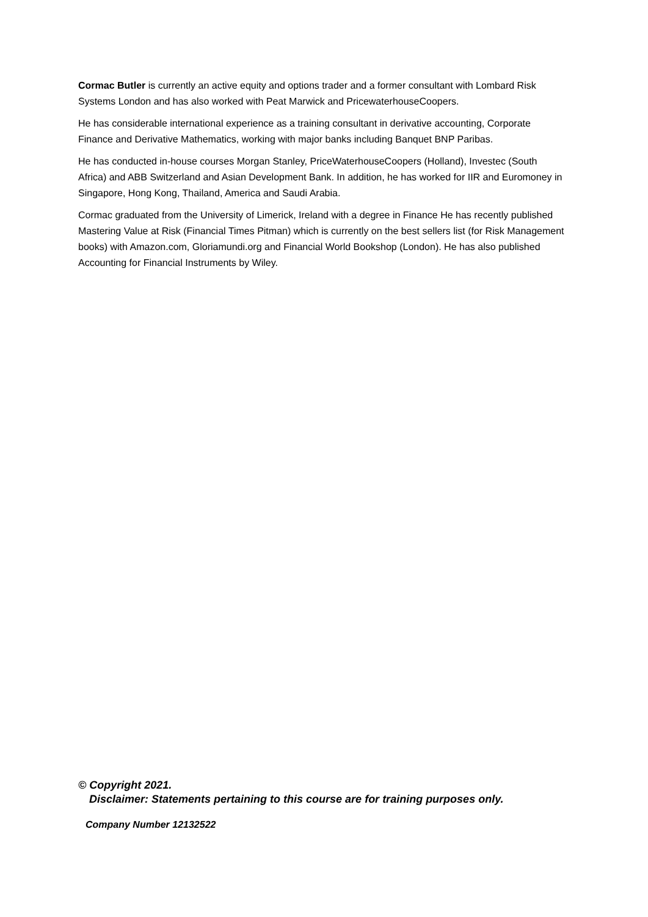Cormac Butler is currently an active equity and options trader and a former consultant with Lombard Risk Systems London and has also worked with Peat Marwick and PricewaterhouseCoopers.
He has considerable international experience as a training consultant in derivative accounting, Corporate Finance and Derivative Mathematics, working with major banks including Banquet BNP Paribas.
He has conducted in-house courses Morgan Stanley, PriceWaterhouseCoopers (Holland), Investec (South Africa) and ABB Switzerland and Asian Development Bank. In addition, he has worked for IIR and Euromoney in Singapore, Hong Kong, Thailand, America and Saudi Arabia.
Cormac graduated from the University of Limerick, Ireland with a degree in Finance He has recently published Mastering Value at Risk (Financial Times Pitman) which is currently on the best sellers list (for Risk Management books) with Amazon.com, Gloriamundi.org and Financial World Bookshop (London). He has also published Accounting for Financial Instruments by Wiley.
© Copyright 2021.
Disclaimer: Statements pertaining to this course are for training purposes only.
Company Number 12132522